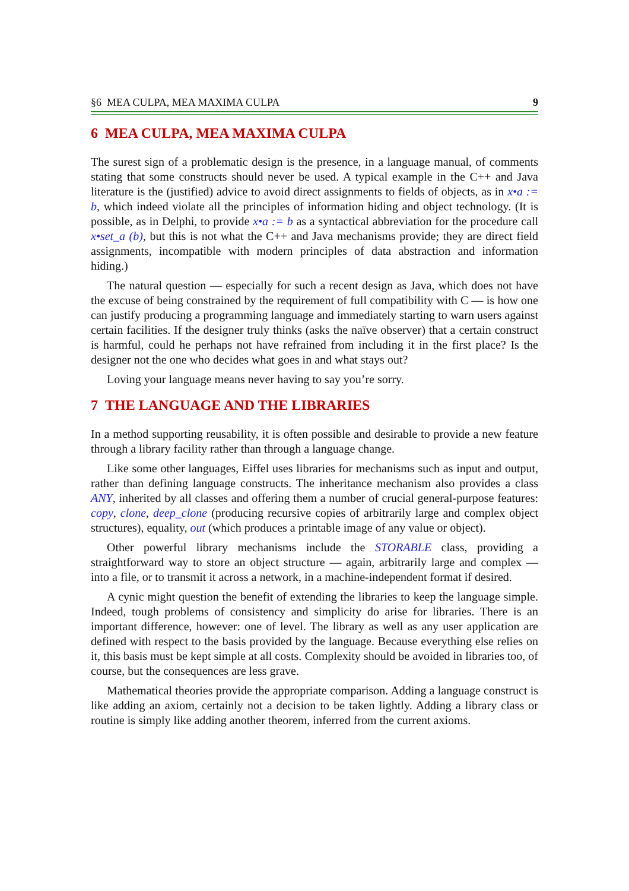§6 MEA CULPA, MEA MAXIMA CULPA 9
6 MEA CULPA, MEA MAXIMA CULPA
The surest sign of a problematic design is the presence, in a language manual, of comments stating that some constructs should never be used. A typical example in the C++ and Java literature is the (justified) advice to avoid direct assignments to fields of objects, as in x•a := b, which indeed violate all the principles of information hiding and object technology. (It is possible, as in Delphi, to provide x•a := b as a syntactical abbreviation for the procedure call x•set_a (b), but this is not what the C++ and Java mechanisms provide; they are direct field assignments, incompatible with modern principles of data abstraction and information hiding.)
The natural question — especially for such a recent design as Java, which does not have the excuse of being constrained by the requirement of full compatibility with C — is how one can justify producing a programming language and immediately starting to warn users against certain facilities. If the designer truly thinks (asks the naïve observer) that a certain construct is harmful, could he perhaps not have refrained from including it in the first place? Is the designer not the one who decides what goes in and what stays out?
Loving your language means never having to say you’re sorry.
7 THE LANGUAGE AND THE LIBRARIES
In a method supporting reusability, it is often possible and desirable to provide a new feature through a library facility rather than through a language change.
Like some other languages, Eiffel uses libraries for mechanisms such as input and output, rather than defining language constructs. The inheritance mechanism also provides a class ANY, inherited by all classes and offering them a number of crucial general-purpose features: copy, clone, deep_clone (producing recursive copies of arbitrarily large and complex object structures), equality, out (which produces a printable image of any value or object).
Other powerful library mechanisms include the STORABLE class, providing a straightforward way to store an object structure — again, arbitrarily large and complex — into a file, or to transmit it across a network, in a machine-independent format if desired.
A cynic might question the benefit of extending the libraries to keep the language simple. Indeed, tough problems of consistency and simplicity do arise for libraries. There is an important difference, however: one of level. The library as well as any user application are defined with respect to the basis provided by the language. Because everything else relies on it, this basis must be kept simple at all costs. Complexity should be avoided in libraries too, of course, but the consequences are less grave.
Mathematical theories provide the appropriate comparison. Adding a language construct is like adding an axiom, certainly not a decision to be taken lightly. Adding a library class or routine is simply like adding another theorem, inferred from the current axioms.